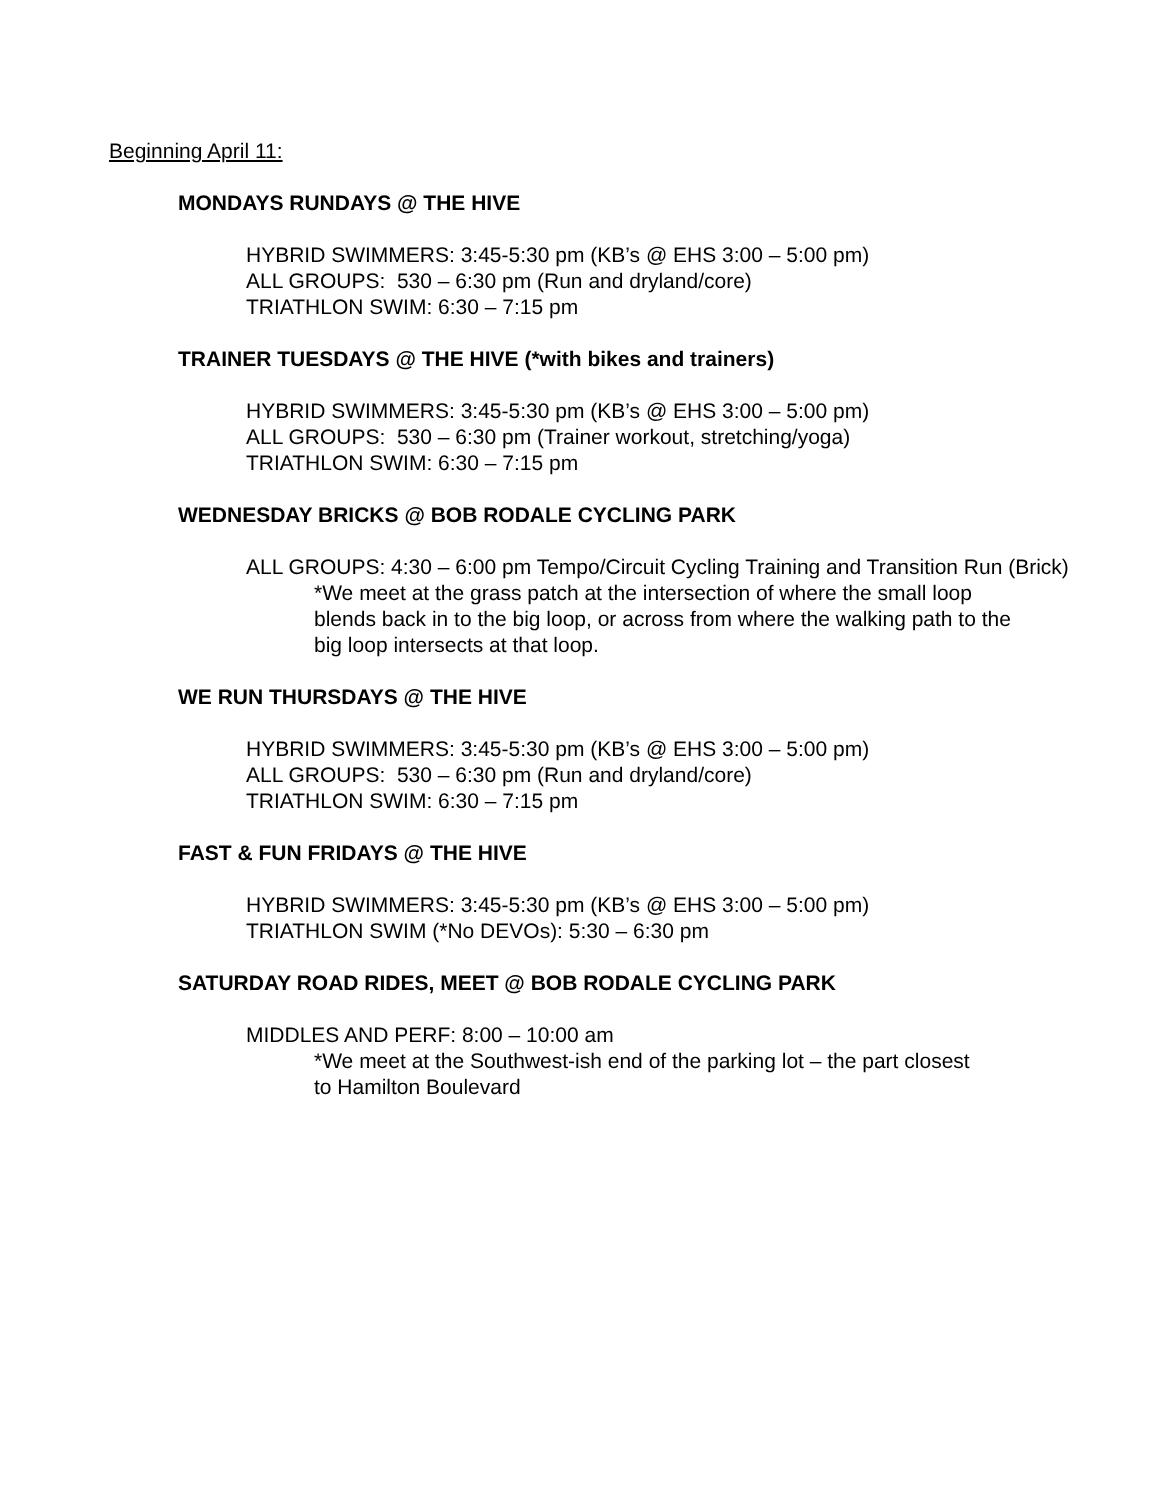Beginning April 11:
MONDAYS RUNDAYS @ THE HIVE
HYBRID SWIMMERS: 3:45-5:30 pm (KB’s @ EHS 3:00 – 5:00 pm)
ALL GROUPS: 530 – 6:30 pm (Run and dryland/core)
TRIATHLON SWIM: 6:30 – 7:15 pm
TRAINER TUESDAYS @ THE HIVE (*with bikes and trainers)
HYBRID SWIMMERS: 3:45-5:30 pm (KB’s @ EHS 3:00 – 5:00 pm)
ALL GROUPS: 530 – 6:30 pm (Trainer workout, stretching/yoga)
TRIATHLON SWIM: 6:30 – 7:15 pm
WEDNESDAY BRICKS @ BOB RODALE CYCLING PARK
ALL GROUPS: 4:30 – 6:00 pm Tempo/Circuit Cycling Training and Transition Run (Brick)
*We meet at the grass patch at the intersection of where the small loop
blends back in to the big loop, or across from where the walking path to the
big loop intersects at that loop.
WE RUN THURSDAYS @ THE HIVE
HYBRID SWIMMERS: 3:45-5:30 pm (KB’s @ EHS 3:00 – 5:00 pm)
ALL GROUPS: 530 – 6:30 pm (Run and dryland/core)
TRIATHLON SWIM: 6:30 – 7:15 pm
FAST & FUN FRIDAYS @ THE HIVE
HYBRID SWIMMERS: 3:45-5:30 pm (KB’s @ EHS 3:00 – 5:00 pm)
TRIATHLON SWIM (*No DEVOs): 5:30 – 6:30 pm
SATURDAY ROAD RIDES, MEET @ BOB RODALE CYCLING PARK
MIDDLES AND PERF: 8:00 – 10:00 am
*We meet at the Southwest-ish end of the parking lot – the part closest
to Hamilton Boulevard